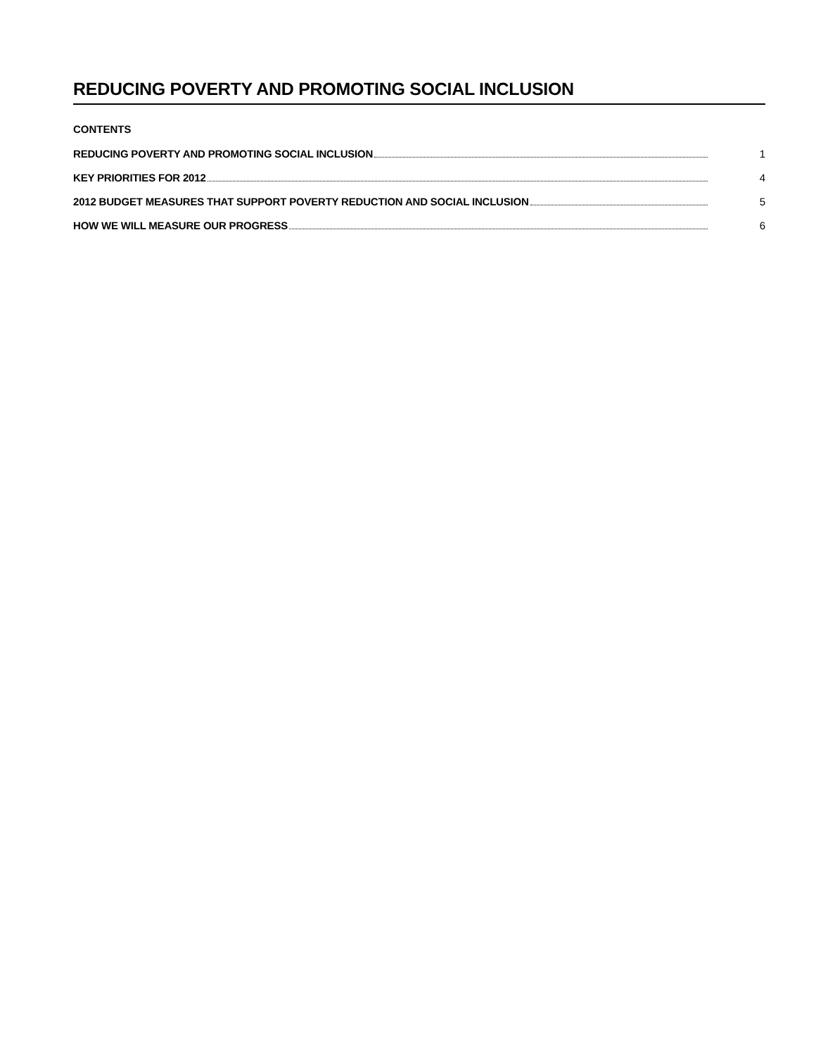REDUCING POVERTY AND PROMOTING SOCIAL INCLUSION
CONTENTS
REDUCING POVERTY AND PROMOTING SOCIAL INCLUSION 1
KEY PRIORITIES FOR 2012 4
2012 BUDGET MEASURES THAT SUPPORT POVERTY REDUCTION AND SOCIAL INCLUSION 5
HOW WE WILL MEASURE OUR PROGRESS 6